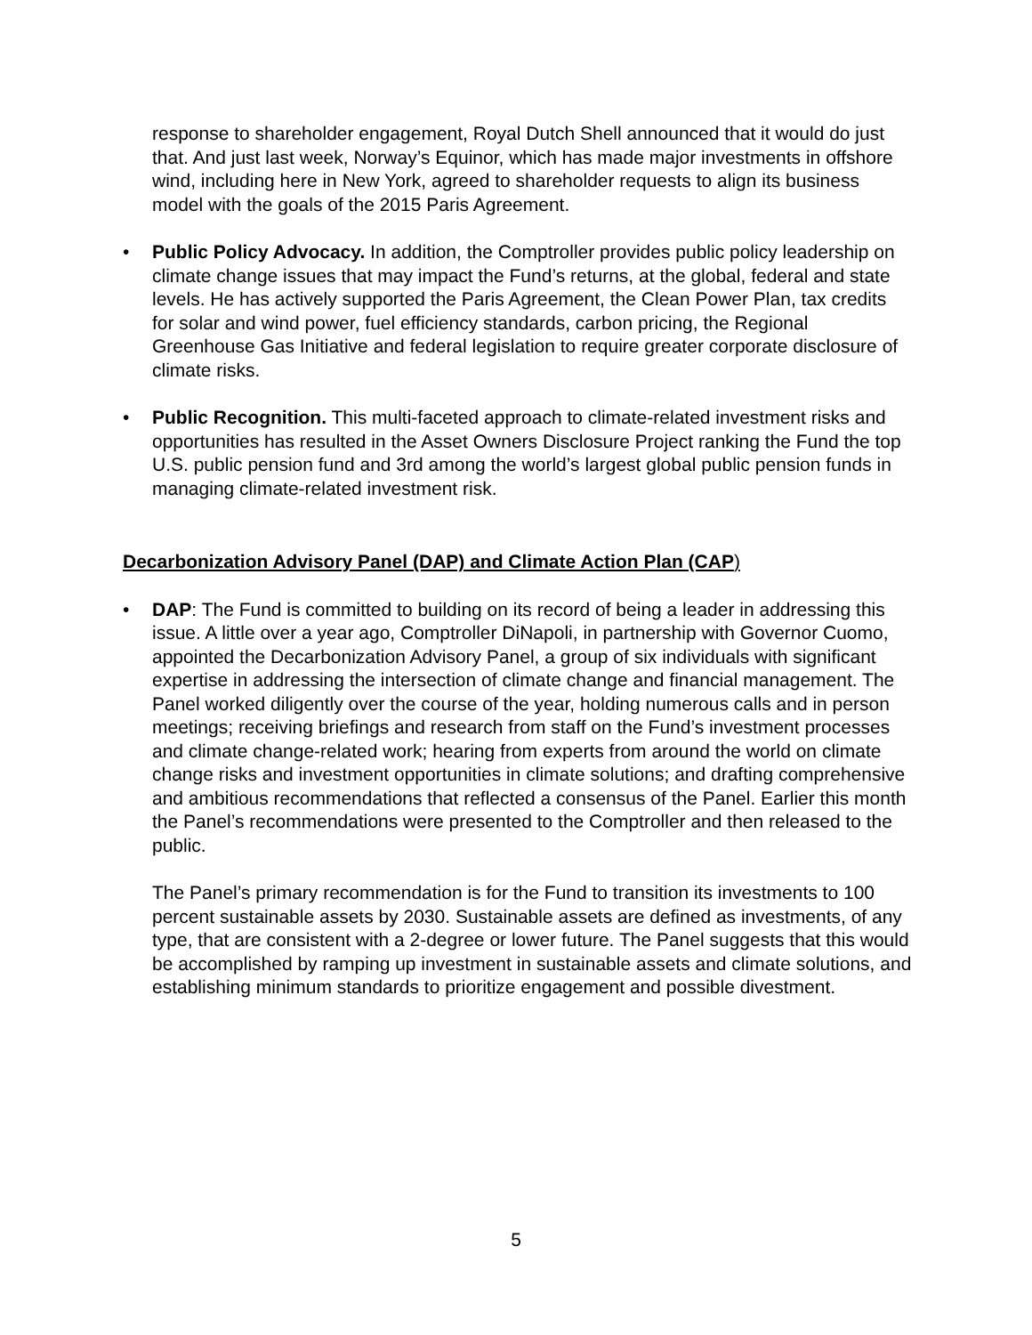response to shareholder engagement, Royal Dutch Shell announced that it would do just that. And just last week, Norway’s Equinor, which has made major investments in offshore wind, including here in New York, agreed to shareholder requests to align its business model with the goals of the 2015 Paris Agreement.
• Public Policy Advocacy. In addition, the Comptroller provides public policy leadership on climate change issues that may impact the Fund’s returns, at the global, federal and state levels. He has actively supported the Paris Agreement, the Clean Power Plan, tax credits for solar and wind power, fuel efficiency standards, carbon pricing, the Regional Greenhouse Gas Initiative and federal legislation to require greater corporate disclosure of climate risks.
• Public Recognition. This multi-faceted approach to climate-related investment risks and opportunities has resulted in the Asset Owners Disclosure Project ranking the Fund the top U.S. public pension fund and 3rd among the world’s largest global public pension funds in managing climate-related investment risk.
Decarbonization Advisory Panel (DAP) and Climate Action Plan (CAP)
• DAP: The Fund is committed to building on its record of being a leader in addressing this issue. A little over a year ago, Comptroller DiNapoli, in partnership with Governor Cuomo, appointed the Decarbonization Advisory Panel, a group of six individuals with significant expertise in addressing the intersection of climate change and financial management. The Panel worked diligently over the course of the year, holding numerous calls and in person meetings; receiving briefings and research from staff on the Fund’s investment processes and climate change-related work; hearing from experts from around the world on climate change risks and investment opportunities in climate solutions; and drafting comprehensive and ambitious recommendations that reflected a consensus of the Panel. Earlier this month the Panel’s recommendations were presented to the Comptroller and then released to the public.
The Panel’s primary recommendation is for the Fund to transition its investments to 100 percent sustainable assets by 2030. Sustainable assets are defined as investments, of any type, that are consistent with a 2-degree or lower future. The Panel suggests that this would be accomplished by ramping up investment in sustainable assets and climate solutions, and establishing minimum standards to prioritize engagement and possible divestment.
5